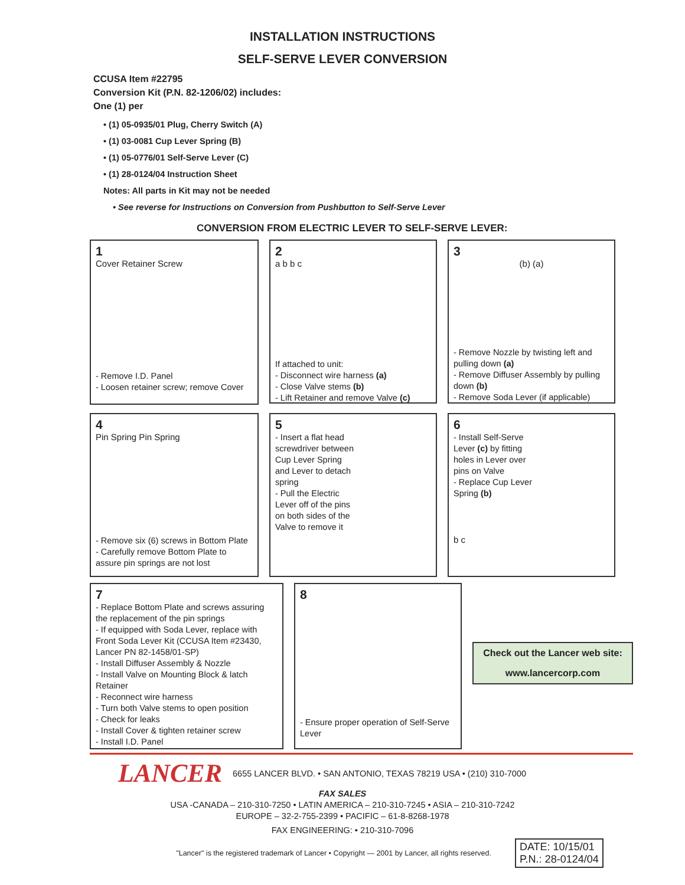INSTALLATION INSTRUCTIONS
SELF-SERVE LEVER CONVERSION
CCUSA Item #22795
Conversion Kit (P.N. 82-1206/02) includes:
One (1) per
• (1) 05-0935/01 Plug, Cherry Switch (A)
• (1) 03-0081 Cup Lever Spring (B)
• (1) 05-0776/01 Self-Serve Lever (C)
• (1) 28-0124/04 Instruction Sheet
Notes: All parts in Kit may not be needed
• See reverse for Instructions on Conversion from Pushbutton to Self-Serve Lever
CONVERSION FROM ELECTRIC LEVER TO SELF-SERVE LEVER:
1
Cover Retainer Screw
- Remove I.D. Panel
- Loosen retainer screw; remove Cover
2
a b b c
If attached to unit:
- Disconnect wire harness (a)
- Close Valve stems (b)
- Lift Retainer and remove Valve (c)
3
(b) (a)
- Remove Nozzle by twisting left and pulling down (a)
- Remove Diffuser Assembly by pulling down (b)
- Remove Soda Lever (if applicable)
4
Pin Spring Pin Spring
- Remove six (6) screws in Bottom Plate
- Carefully remove Bottom Plate to assure pin springs are not lost
5
- Insert a flat head screwdriver between Cup Lever Spring and Lever to detach spring
- Pull the Electric Lever off of the pins on both sides of the Valve to remove it
6
- Install Self-Serve Lever (c) by fitting holes in Lever over pins on Valve
- Replace Cup Lever Spring (b)
b c
7
- Replace Bottom Plate and screws assuring the replacement of the pin springs
- If equipped with Soda Lever, replace with Front Soda Lever Kit (CCUSA Item #23430, Lancer PN 82-1458/01-SP)
- Install Diffuser Assembly & Nozzle
- Install Valve on Mounting Block & latch Retainer
- Reconnect wire harness
- Turn both Valve stems to open position
- Check for leaks
- Install Cover & tighten retainer screw
- Install I.D. Panel
8
- Ensure proper operation of Self-Serve Lever
Check out the Lancer web site:
www.lancercorp.com
LANCER 6655 LANCER BLVD. • SAN ANTONIO, TEXAS 78219 USA • (210) 310-7000
FAX SALES
USA -CANADA – 210-310-7250 • LATIN AMERICA – 210-310-7245 • ASIA – 210-310-7242
EUROPE – 32-2-755-2399 • PACIFIC – 61-8-8268-1978
FAX ENGINEERING: • 210-310-7096
"Lancer" is the registered trademark of Lancer • Copyright — 2001 by Lancer, all rights reserved.
DATE: 10/15/01
P.N.: 28-0124/04